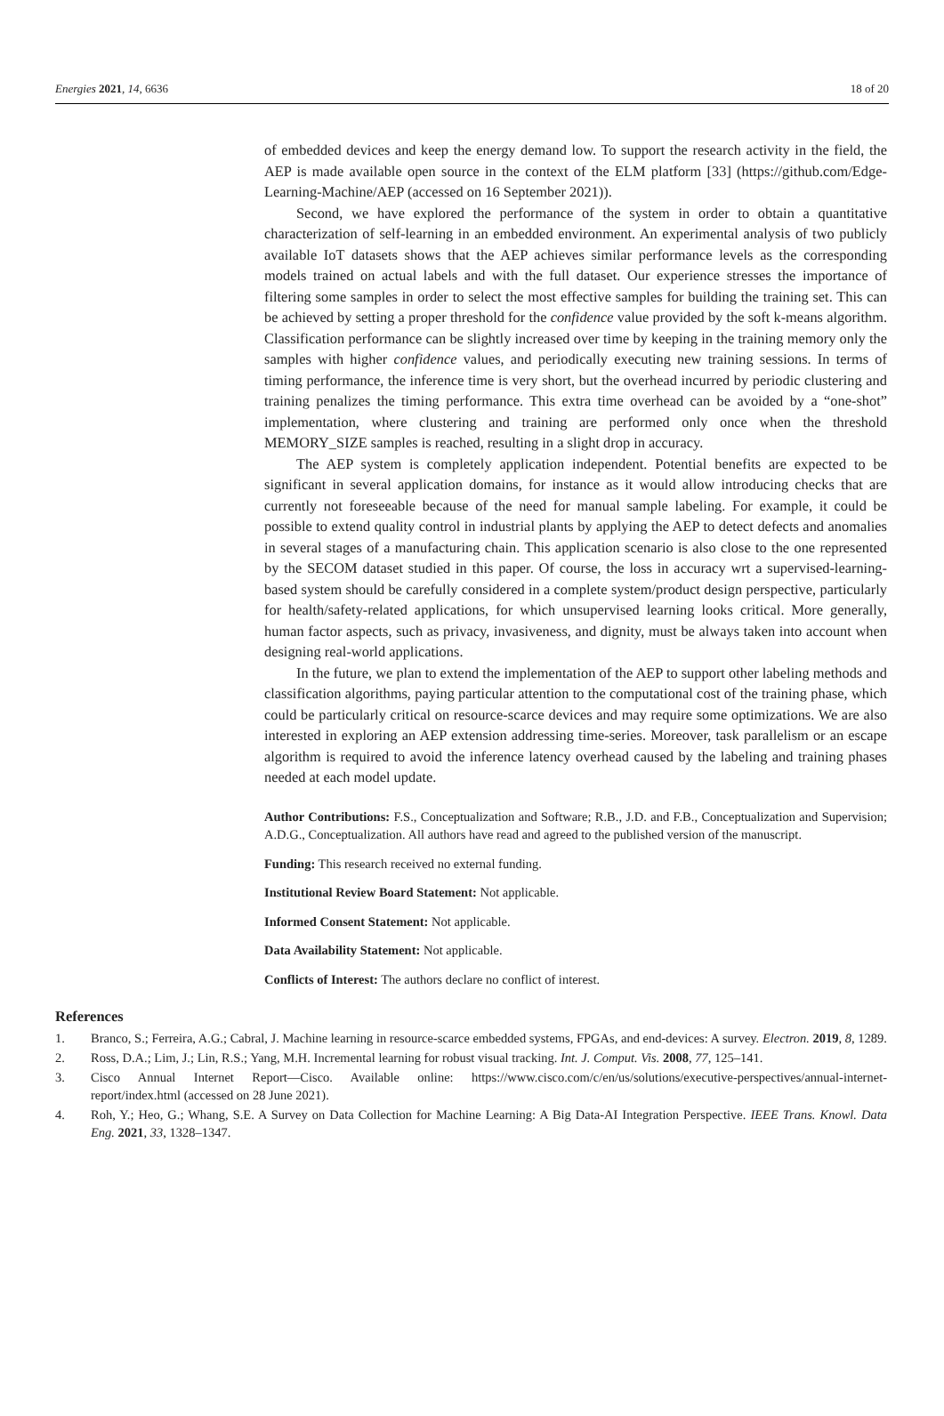Energies 2021, 14, 6636 18 of 20
of embedded devices and keep the energy demand low. To support the research activity in the field, the AEP is made available open source in the context of the ELM platform [33] (https://github.com/Edge-Learning-Machine/AEP (accessed on 16 September 2021)).
Second, we have explored the performance of the system in order to obtain a quantitative characterization of self-learning in an embedded environment. An experimental analysis of two publicly available IoT datasets shows that the AEP achieves similar performance levels as the corresponding models trained on actual labels and with the full dataset. Our experience stresses the importance of filtering some samples in order to select the most effective samples for building the training set. This can be achieved by setting a proper threshold for the confidence value provided by the soft k-means algorithm. Classification performance can be slightly increased over time by keeping in the training memory only the samples with higher confidence values, and periodically executing new training sessions. In terms of timing performance, the inference time is very short, but the overhead incurred by periodic clustering and training penalizes the timing performance. This extra time overhead can be avoided by a “one-shot” implementation, where clustering and training are performed only once when the threshold MEMORY_SIZE samples is reached, resulting in a slight drop in accuracy.
The AEP system is completely application independent. Potential benefits are expected to be significant in several application domains, for instance as it would allow introducing checks that are currently not foreseeable because of the need for manual sample labeling. For example, it could be possible to extend quality control in industrial plants by applying the AEP to detect defects and anomalies in several stages of a manufacturing chain. This application scenario is also close to the one represented by the SECOM dataset studied in this paper. Of course, the loss in accuracy wrt a supervised-learning-based system should be carefully considered in a complete system/product design perspective, particularly for health/safety-related applications, for which unsupervised learning looks critical. More generally, human factor aspects, such as privacy, invasiveness, and dignity, must be always taken into account when designing real-world applications.
In the future, we plan to extend the implementation of the AEP to support other labeling methods and classification algorithms, paying particular attention to the computational cost of the training phase, which could be particularly critical on resource-scarce devices and may require some optimizations. We are also interested in exploring an AEP extension addressing time-series. Moreover, task parallelism or an escape algorithm is required to avoid the inference latency overhead caused by the labeling and training phases needed at each model update.
Author Contributions: F.S., Conceptualization and Software; R.B., J.D. and F.B., Conceptualization and Supervision; A.D.G., Conceptualization. All authors have read and agreed to the published version of the manuscript.
Funding: This research received no external funding.
Institutional Review Board Statement: Not applicable.
Informed Consent Statement: Not applicable.
Data Availability Statement: Not applicable.
Conflicts of Interest: The authors declare no conflict of interest.
References
1. Branco, S.; Ferreira, A.G.; Cabral, J. Machine learning in resource-scarce embedded systems, FPGAs, and end-devices: A survey. Electron. 2019, 8, 1289.
2. Ross, D.A.; Lim, J.; Lin, R.S.; Yang, M.H. Incremental learning for robust visual tracking. Int. J. Comput. Vis. 2008, 77, 125–141.
3. Cisco Annual Internet Report—Cisco. Available online: https://www.cisco.com/c/en/us/solutions/executive-perspectives/annual-internet-report/index.html (accessed on 28 June 2021).
4. Roh, Y.; Heo, G.; Whang, S.E. A Survey on Data Collection for Machine Learning: A Big Data-AI Integration Perspective. IEEE Trans. Knowl. Data Eng. 2021, 33, 1328–1347.